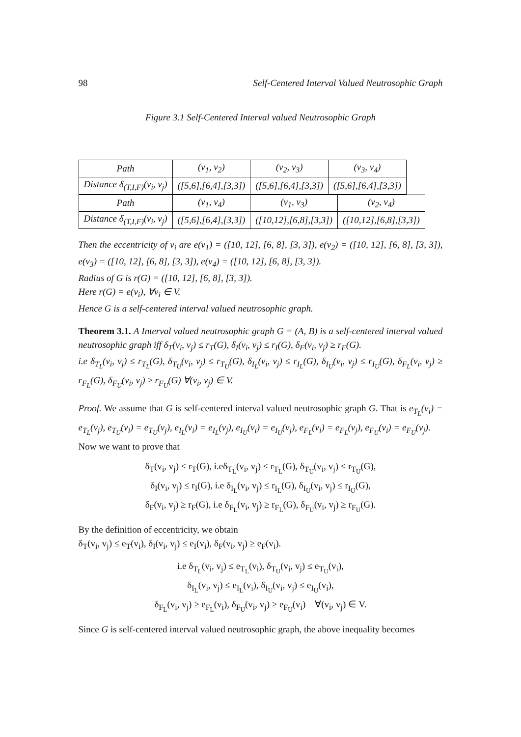98 Self-Centered Interval Valued Neutrosophic Graph
Figure 3.1 Self-Centered Interval valued Neutrosophic Graph
| Path | (v<sub>1</sub>, v<sub>2</sub>) | (v<sub>2</sub>, v<sub>3</sub>) | (v<sub>3</sub>, v<sub>4</sub>) |
| Distance δ<sub>(T,I,F)</sub>(v<sub>i</sub>, v<sub>j</sub>) | ([5,6],[6,4],[3,3]) | ([5,6],[6,4],[3,3]) | ([5,6],[6,4],[3,3]) |
| Path | (v<sub>1</sub>, v<sub>4</sub>) | (v<sub>1</sub>, v<sub>3</sub>) | (v<sub>2</sub>, v<sub>4</sub>) |
| Distance δ<sub>(T,I,F)</sub>(v<sub>i</sub>, v<sub>j</sub>) | ([5,6],[6,4],[3,3]) | ([10,12],[6,8],[3,3]) | ([10,12],[6,8],[3,3]) |
Then the eccentricity of v<sub>i</sub> are e(v<sub>1</sub>) = ([10, 12], [6, 8], [3, 3]), e(v<sub>2</sub>) = ([10, 12], [6, 8], [3, 3]), e(v<sub>3</sub>) = ([10, 12], [6, 8], [3, 3]), e(v<sub>4</sub>) = ([10, 12], [6, 8], [3, 3]).
Radius of G is r(G) = ([10, 12], [6, 8], [3, 3]).
Here r(G) = e(v<sub>i</sub>), ∀v<sub>i</sub> ∈ V.
Hence G is a self-centered interval valued neutrosophic graph.
Theorem 3.1. A Interval valued neutrosophic graph G = (A, B) is a self-centered interval valued neutrosophic graph iff δ<sub>T</sub>(v<sub>i</sub>, v<sub>j</sub>) ≤ r<sub>T</sub>(G), δ<sub>I</sub>(v<sub>i</sub>, v<sub>j</sub>) ≤ r<sub>I</sub>(G), δ<sub>F</sub>(v<sub>i</sub>, v<sub>j</sub>) ≥ r<sub>F</sub>(G).
i.e δ<sub>T<sub>L</sub></sub>(v<sub>i</sub>, v<sub>j</sub>) ≤ r<sub>T<sub>L</sub></sub>(G), δ<sub>T<sub>U</sub></sub>(v<sub>i</sub>, v<sub>j</sub>) ≤ r<sub>T<sub>U</sub></sub>(G), δ<sub>I<sub>L</sub></sub>(v<sub>i</sub>, v<sub>j</sub>) ≤ r<sub>I<sub>L</sub></sub>(G), δ<sub>I<sub>U</sub></sub>(v<sub>i</sub>, v<sub>j</sub>) ≤ r<sub>I<sub>U</sub></sub>(G), δ<sub>F<sub>L</sub></sub>(v<sub>i</sub>, v<sub>j</sub>) ≥ r<sub>F<sub>L</sub></sub>(G), δ<sub>F<sub>U</sub></sub>(v<sub>i</sub>, v<sub>j</sub>) ≥ r<sub>F<sub>U</sub></sub>(G) ∀(v<sub>i</sub>, v<sub>j</sub>) ∈ V.
Proof. We assume that G is self-centered interval valued neutrosophic graph G. That is e<sub>T<sub>L</sub></sub>(v<sub>i</sub>) = e<sub>T<sub>L</sub></sub>(v<sub>j</sub>), e<sub>T<sub>U</sub></sub>(v<sub>i</sub>) = e<sub>T<sub>U</sub></sub>(v<sub>j</sub>), e<sub>I<sub>L</sub></sub>(v<sub>i</sub>) = e<sub>I<sub>L</sub></sub>(v<sub>j</sub>), e<sub>I<sub>U</sub></sub>(v<sub>i</sub>) = e<sub>I<sub>U</sub></sub>(v<sub>j</sub>), e<sub>F<sub>L</sub></sub>(v<sub>i</sub>) = e<sub>F<sub>L</sub></sub>(v<sub>j</sub>), e<sub>F<sub>U</sub></sub>(v<sub>i</sub>) = e<sub>F<sub>U</sub></sub>(v<sub>j</sub>).
Now we want to prove that
δ<sub>T</sub>(v<sub>i</sub>, v<sub>j</sub>) ≤ r<sub>T</sub>(G), i.eδ<sub>T<sub>L</sub></sub>(v<sub>i</sub>, v<sub>j</sub>) ≤ r<sub>T<sub>L</sub></sub>(G), δ<sub>T<sub>U</sub></sub>(v<sub>i</sub>, v<sub>j</sub>) ≤ r<sub>T<sub>U</sub></sub>(G),
δ<sub>I</sub>(v<sub>i</sub>, v<sub>j</sub>) ≤ r<sub>I</sub>(G), i.e δ<sub>I<sub>L</sub></sub>(v<sub>i</sub>, v<sub>j</sub>) ≤ r<sub>I<sub>L</sub></sub>(G), δ<sub>I<sub>U</sub></sub>(v<sub>i</sub>, v<sub>j</sub>) ≤ r<sub>I<sub>U</sub></sub>(G),
δ<sub>F</sub>(v<sub>i</sub>, v<sub>j</sub>) ≥ r<sub>F</sub>(G), i.e δ<sub>F<sub>L</sub></sub>(v<sub>i</sub>, v<sub>j</sub>) ≥ r<sub>F<sub>L</sub></sub>(G), δ<sub>F<sub>U</sub></sub>(v<sub>i</sub>, v<sub>j</sub>) ≥ r<sub>F<sub>U</sub></sub>(G).
By the definition of eccentricity, we obtain
δ<sub>T</sub>(v<sub>i</sub>, v<sub>j</sub>) ≤ e<sub>T</sub>(v<sub>i</sub>), δ<sub>I</sub>(v<sub>i</sub>, v<sub>j</sub>) ≤ e<sub>I</sub>(v<sub>i</sub>), δ<sub>F</sub>(v<sub>i</sub>, v<sub>j</sub>) ≥ e<sub>F</sub>(v<sub>i</sub>).
i.e δ<sub>T<sub>L</sub></sub>(v<sub>i</sub>, v<sub>j</sub>) ≤ e<sub>T<sub>L</sub></sub>(v<sub>i</sub>), δ<sub>T<sub>U</sub></sub>(v<sub>i</sub>, v<sub>j</sub>) ≤ e<sub>T<sub>U</sub></sub>(v<sub>i</sub>),
δ<sub>I<sub>L</sub></sub>(v<sub>i</sub>, v<sub>j</sub>) ≤ e<sub>I<sub>L</sub></sub>(v<sub>i</sub>), δ<sub>I<sub>U</sub></sub>(v<sub>i</sub>, v<sub>j</sub>) ≤ e<sub>I<sub>U</sub></sub>(v<sub>i</sub>),
δ<sub>F<sub>L</sub></sub>(v<sub>i</sub>, v<sub>j</sub>) ≥ e<sub>F<sub>L</sub></sub>(v<sub>i</sub>), δ<sub>F<sub>U</sub></sub>(v<sub>i</sub>, v<sub>j</sub>) ≥ e<sub>F<sub>U</sub></sub>(v<sub>i</sub>) ∀(v<sub>i</sub>, v<sub>j</sub>) ∈ V.
Since G is self-centered interval valued neutrosophic graph, the above inequality becomes